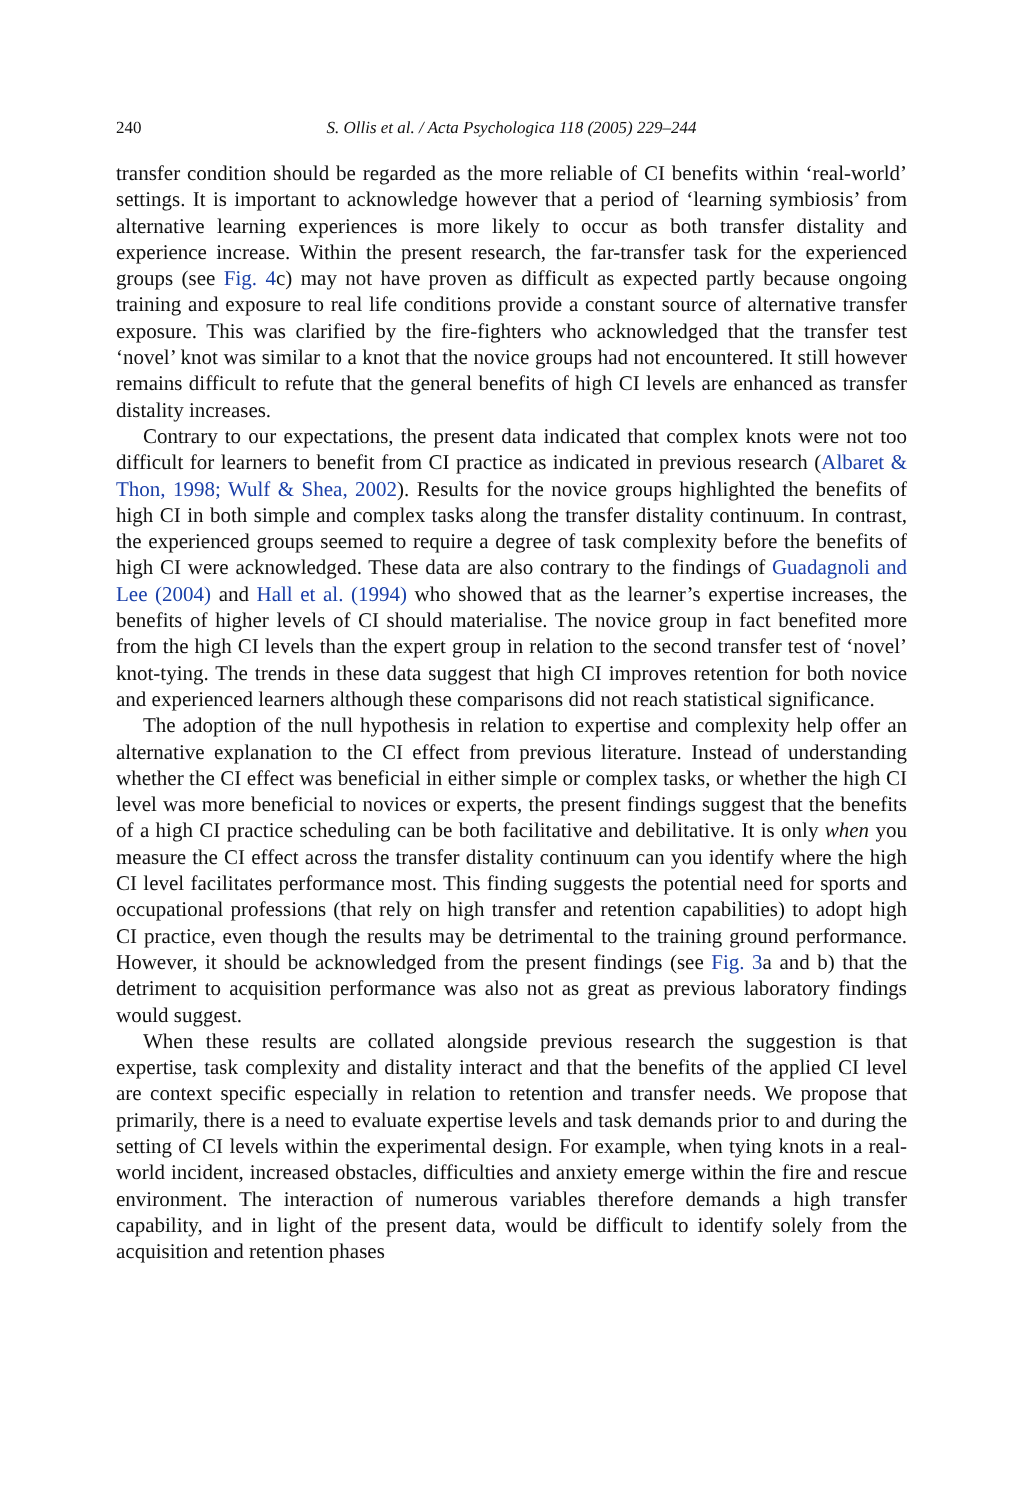240 S. Ollis et al. / Acta Psychologica 118 (2005) 229–244
transfer condition should be regarded as the more reliable of CI benefits within ‘real-world’ settings. It is important to acknowledge however that a period of ‘learning symbiosis’ from alternative learning experiences is more likely to occur as both transfer distality and experience increase. Within the present research, the far-transfer task for the experienced groups (see Fig. 4c) may not have proven as difficult as expected partly because ongoing training and exposure to real life conditions provide a constant source of alternative transfer exposure. This was clarified by the fire-fighters who acknowledged that the transfer test ‘novel’ knot was similar to a knot that the novice groups had not encountered. It still however remains difficult to refute that the general benefits of high CI levels are enhanced as transfer distality increases.
Contrary to our expectations, the present data indicated that complex knots were not too difficult for learners to benefit from CI practice as indicated in previous research (Albaret & Thon, 1998; Wulf & Shea, 2002). Results for the novice groups highlighted the benefits of high CI in both simple and complex tasks along the transfer distality continuum. In contrast, the experienced groups seemed to require a degree of task complexity before the benefits of high CI were acknowledged. These data are also contrary to the findings of Guadagnoli and Lee (2004) and Hall et al. (1994) who showed that as the learner’s expertise increases, the benefits of higher levels of CI should materialise. The novice group in fact benefited more from the high CI levels than the expert group in relation to the second transfer test of ‘novel’ knot-tying. The trends in these data suggest that high CI improves retention for both novice and experienced learners although these comparisons did not reach statistical significance.
The adoption of the null hypothesis in relation to expertise and complexity help offer an alternative explanation to the CI effect from previous literature. Instead of understanding whether the CI effect was beneficial in either simple or complex tasks, or whether the high CI level was more beneficial to novices or experts, the present findings suggest that the benefits of a high CI practice scheduling can be both facilitative and debilitative. It is only when you measure the CI effect across the transfer distality continuum can you identify where the high CI level facilitates performance most. This finding suggests the potential need for sports and occupational professions (that rely on high transfer and retention capabilities) to adopt high CI practice, even though the results may be detrimental to the training ground performance. However, it should be acknowledged from the present findings (see Fig. 3a and b) that the detriment to acquisition performance was also not as great as previous laboratory findings would suggest.
When these results are collated alongside previous research the suggestion is that expertise, task complexity and distality interact and that the benefits of the applied CI level are context specific especially in relation to retention and transfer needs. We propose that primarily, there is a need to evaluate expertise levels and task demands prior to and during the setting of CI levels within the experimental design. For example, when tying knots in a real-world incident, increased obstacles, difficulties and anxiety emerge within the fire and rescue environment. The interaction of numerous variables therefore demands a high transfer capability, and in light of the present data, would be difficult to identify solely from the acquisition and retention phases